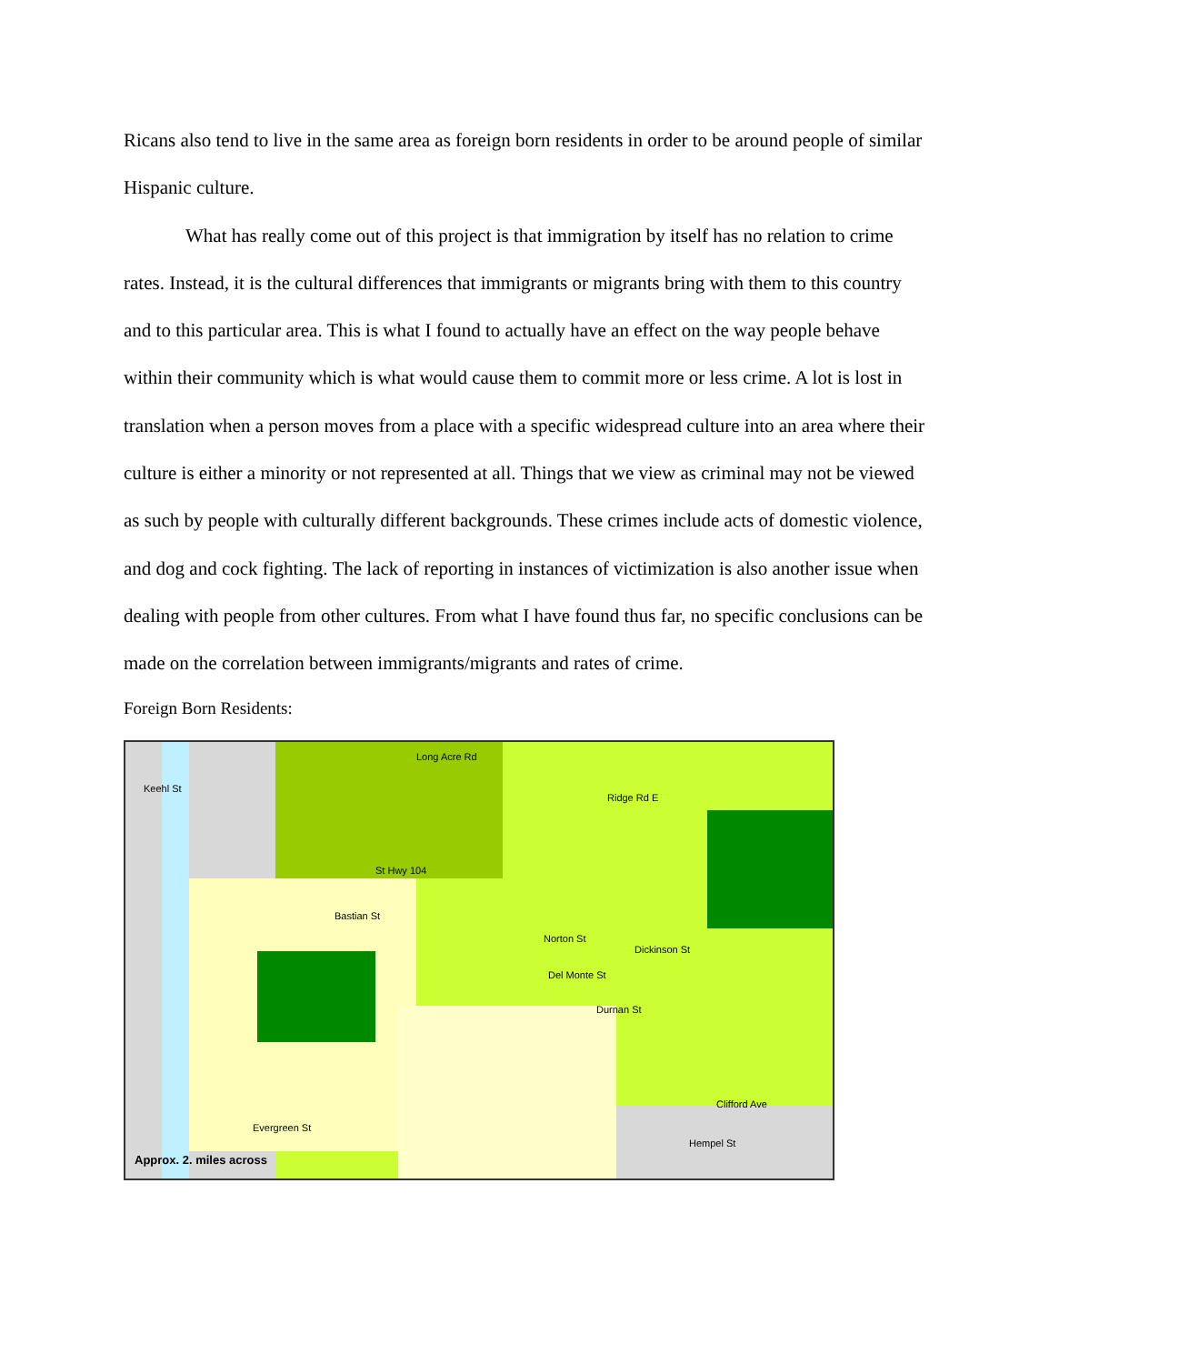Ricans also tend to live in the same area as foreign born residents in order to be around people of similar Hispanic culture.
What has really come out of this project is that immigration by itself has no relation to crime rates. Instead, it is the cultural differences that immigrants or migrants bring with them to this country and to this particular area. This is what I found to actually have an effect on the way people behave within their community which is what would cause them to commit more or less crime. A lot is lost in translation when a person moves from a place with a specific widespread culture into an area where their culture is either a minority or not represented at all. Things that we view as criminal may not be viewed as such by people with culturally different backgrounds. These crimes include acts of domestic violence, and dog and cock fighting. The lack of reporting in instances of victimization is also another issue when dealing with people from other cultures. From what I have found thus far, no specific conclusions can be made on the correlation between immigrants/migrants and rates of crime.
Foreign Born Residents:
Long Acre Rd
Ridge Rd E
St Hwy 104
Bastian St
Norton St
Dickinson St
Del Monte St
Durnan St
Clifford Ave
Evergreen St
Hempel St
Keehl St
Approx. 2. miles across